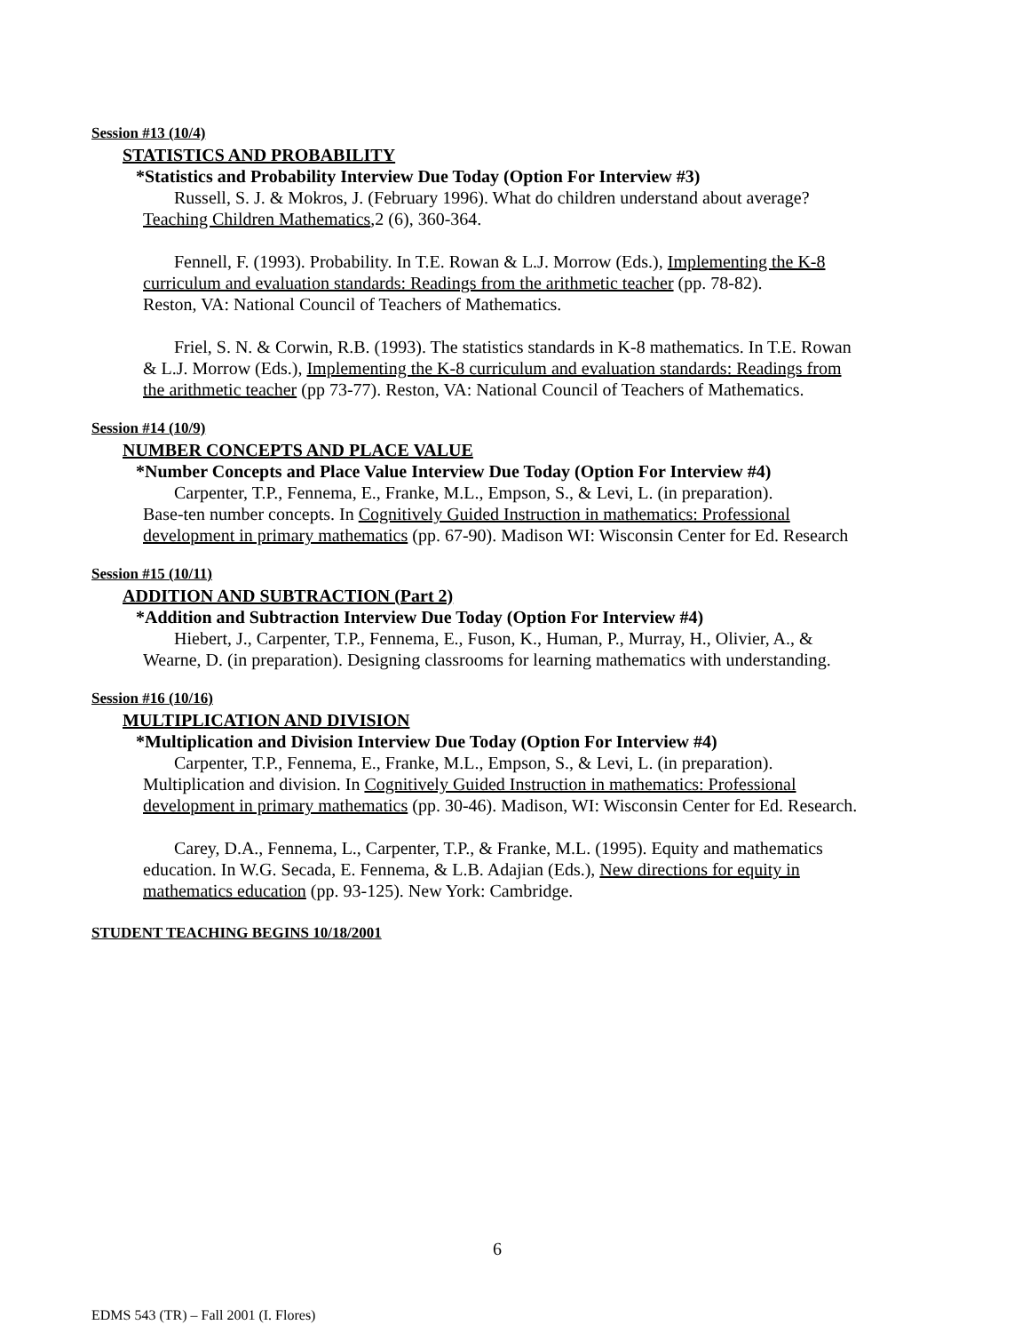Session #13 (10/4)
STATISTICS AND PROBABILITY
*Statistics and Probability Interview Due Today (Option For Interview #3)
Russell, S. J. & Mokros, J. (February 1996). What do children understand about average?
Teaching Children Mathematics,2 (6), 360-364.
Fennell, F. (1993). Probability. In T.E. Rowan & L.J. Morrow (Eds.), Implementing the K-8
curriculum and evaluation standards: Readings from the arithmetic teacher (pp. 78-82).
Reston, VA: National Council of Teachers of Mathematics.
Friel, S. N. & Corwin, R.B. (1993). The statistics standards in K-8 mathematics. In T.E. Rowan
& L.J. Morrow (Eds.), Implementing the K-8 curriculum and evaluation standards: Readings from
the arithmetic teacher (pp 73-77). Reston, VA: National Council of Teachers of Mathematics.
Session #14 (10/9)
NUMBER CONCEPTS AND PLACE VALUE
*Number Concepts and Place Value Interview Due Today (Option For Interview #4)
Carpenter, T.P., Fennema, E., Franke, M.L., Empson, S., & Levi, L. (in preparation).
Base-ten number concepts. In Cognitively Guided Instruction in mathematics: Professional
development in primary mathematics (pp. 67-90). Madison WI: Wisconsin Center for Ed. Research
Session #15 (10/11)
ADDITION AND SUBTRACTION (Part 2)
*Addition and Subtraction Interview Due Today (Option For Interview #4)
Hiebert, J., Carpenter, T.P., Fennema, E., Fuson, K., Human, P., Murray, H., Olivier, A., &
Wearne, D. (in preparation). Designing classrooms for learning mathematics with understanding.
Session #16 (10/16)
MULTIPLICATION AND DIVISION
*Multiplication and Division Interview Due Today (Option For Interview #4)
Carpenter, T.P., Fennema, E., Franke, M.L., Empson, S., & Levi, L. (in preparation).
Multiplication and division. In Cognitively Guided Instruction in mathematics: Professional
development in primary mathematics (pp. 30-46). Madison, WI: Wisconsin Center for Ed. Research.
Carey, D.A., Fennema, L., Carpenter, T.P., & Franke, M.L. (1995). Equity and mathematics
education. In W.G. Secada, E. Fennema, & L.B. Adajian (Eds.), New directions for equity in
mathematics education (pp. 93-125). New York: Cambridge.
STUDENT TEACHING BEGINS 10/18/2001
6
EDMS 543 (TR) – Fall 2001 (I. Flores)